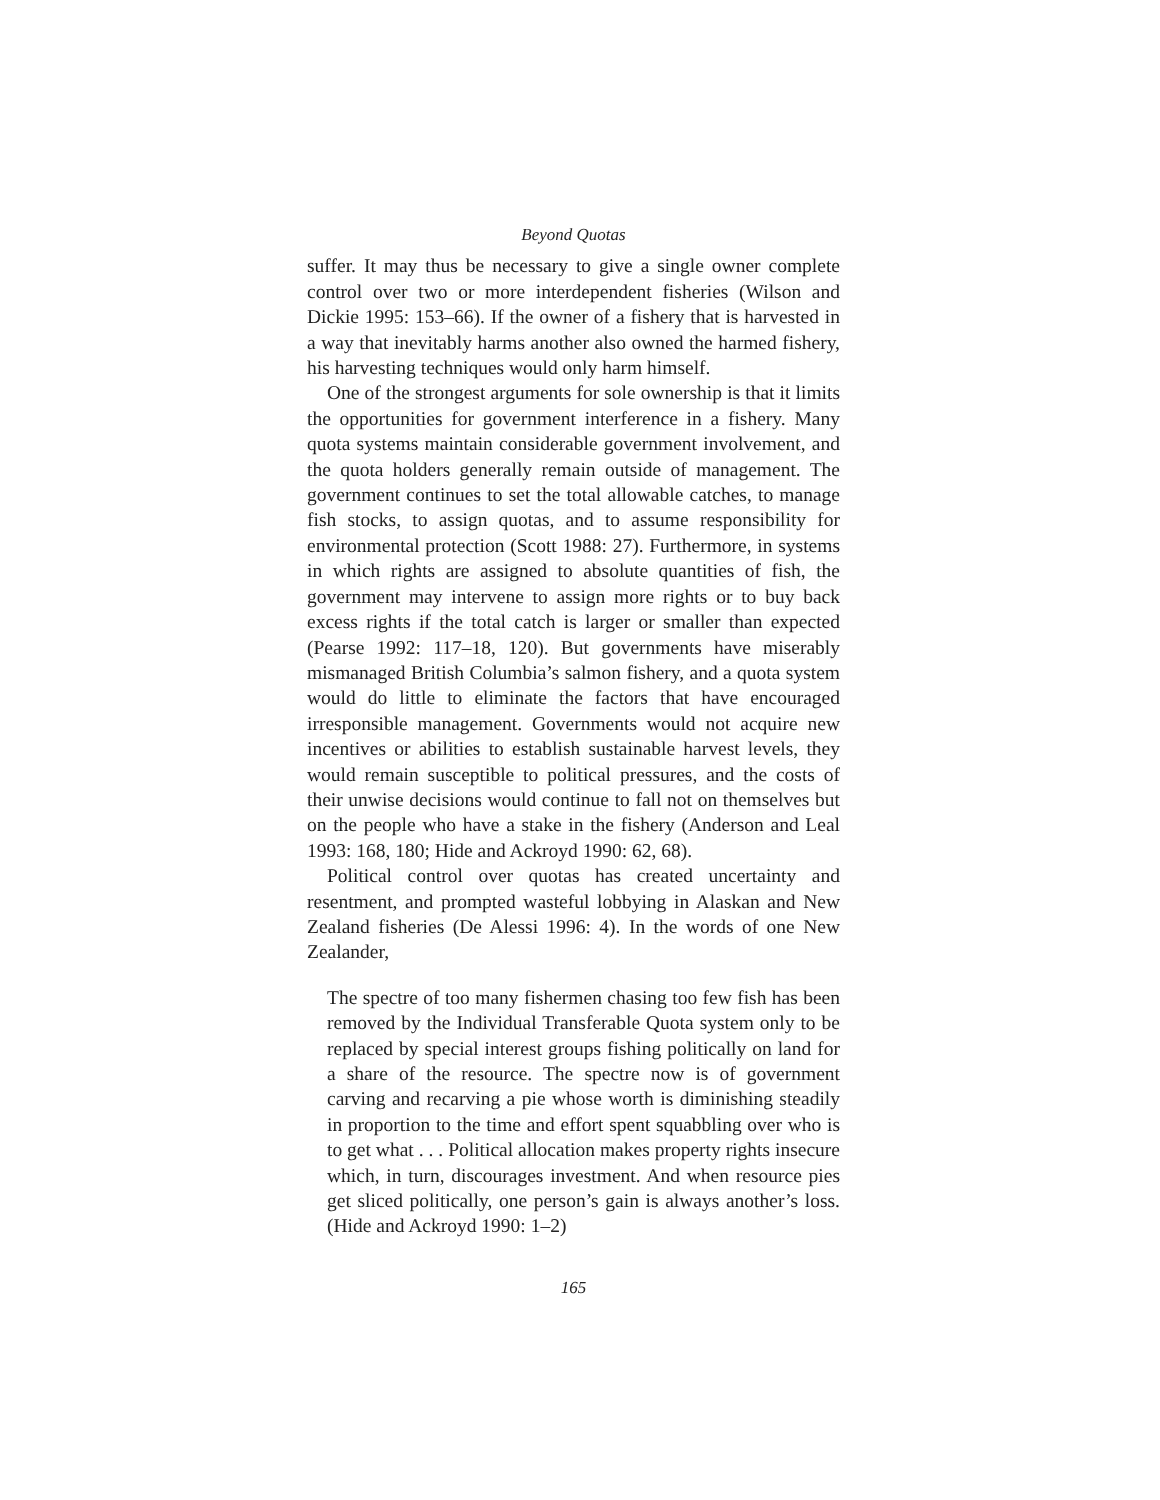Beyond Quotas
suffer. It may thus be necessary to give a single owner complete control over two or more interdependent fisheries (Wilson and Dickie 1995: 153–66). If the owner of a fishery that is harvested in a way that inevitably harms another also owned the harmed fishery, his harvesting techniques would only harm himself.
One of the strongest arguments for sole ownership is that it limits the opportunities for government interference in a fishery. Many quota systems maintain considerable government involvement, and the quota holders generally remain outside of management. The government continues to set the total allowable catches, to manage fish stocks, to assign quotas, and to assume responsibility for environmental protection (Scott 1988: 27). Furthermore, in systems in which rights are assigned to absolute quantities of fish, the government may intervene to assign more rights or to buy back excess rights if the total catch is larger or smaller than expected (Pearse 1992: 117–18, 120). But governments have miserably mismanaged British Columbia’s salmon fishery, and a quota system would do little to eliminate the factors that have encouraged irresponsible management. Governments would not acquire new incentives or abilities to establish sustainable harvest levels, they would remain susceptible to political pressures, and the costs of their unwise decisions would continue to fall not on themselves but on the people who have a stake in the fishery (Anderson and Leal 1993: 168, 180; Hide and Ackroyd 1990: 62, 68).
Political control over quotas has created uncertainty and resentment, and prompted wasteful lobbying in Alaskan and New Zealand fisheries (De Alessi 1996: 4). In the words of one New Zealander,
The spectre of too many fishermen chasing too few fish has been removed by the Individual Transferable Quota system only to be replaced by special interest groups fishing politically on land for a share of the resource. The spectre now is of government carving and recarving a pie whose worth is diminishing steadily in proportion to the time and effort spent squabbling over who is to get what . . . Political allocation makes property rights insecure which, in turn, discourages investment. And when resource pies get sliced politically, one person’s gain is always another’s loss. (Hide and Ackroyd 1990: 1–2)
165